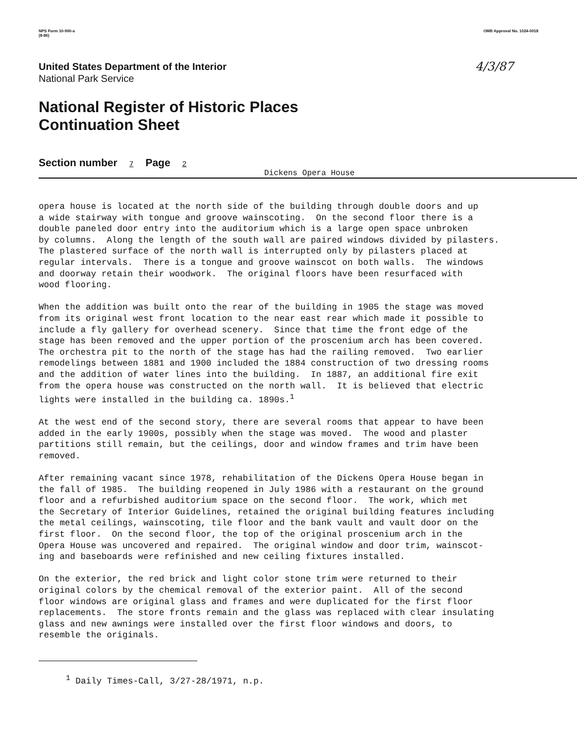NPS Form 10-900-a
(8-86)
OMB Approval No. 1024-0018
United States Department of the Interior
National Park Service
4/3/87
National Register of Historic Places
Continuation Sheet
Section number 7 Page 2
Dickens Opera House
opera house is located at the north side of the building through double doors and up a wide stairway with tongue and groove wainscoting. On the second floor there is a double paneled door entry into the auditorium which is a large open space unbroken by columns. Along the length of the south wall are paired windows divided by pilasters. The plastered surface of the north wall is interrupted only by pilasters placed at regular intervals. There is a tongue and groove wainscot on both walls. The windows and doorway retain their woodwork. The original floors have been resurfaced with wood flooring. When the addition was built onto the rear of the building in 1905 the stage was moved from its original west front location to the near east rear which made it possible to include a fly gallery for overhead scenery. Since that time the front edge of the stage has been removed and the upper portion of the proscenium arch has been covered. The orchestra pit to the north of the stage has had the railing removed. Two earlier remodelings between 1881 and 1900 included the 1884 construction of two dressing rooms and the addition of water lines into the building. In 1887, an additional fire exit from the opera house was constructed on the north wall. It is believed that electric lights were installed in the building ca. 1890s.<sup>1</sup> At the west end of the second story, there are several rooms that appear to have been added in the early 1900s, possibly when the stage was moved. The wood and plaster partitions still remain, but the ceilings, door and window frames and trim have been removed. After remaining vacant since 1978, rehabilitation of the Dickens Opera House began in the fall of 1985. The building reopened in July 1986 with a restaurant on the ground floor and a refurbished auditorium space on the second floor. The work, which met the Secretary of Interior Guidelines, retained the original building features including the metal ceilings, wainscoting, tile floor and the bank vault and vault door on the first floor. On the second floor, the top of the original proscenium arch in the Opera House was uncovered and repaired. The original window and door trim, wainscot- ing and baseboards were refinished and new ceiling fixtures installed. On the exterior, the red brick and light color stone trim were returned to their original colors by the chemical removal of the exterior paint. All of the second floor windows are original glass and frames and were duplicated for the first floor replacements. The store fronts remain and the glass was replaced with clear insulating glass and new awnings were installed over the first floor windows and doors, to resemble the originals.
<sup>1</sup> Daily Times-Call, 3/27-28/1971, n.p.